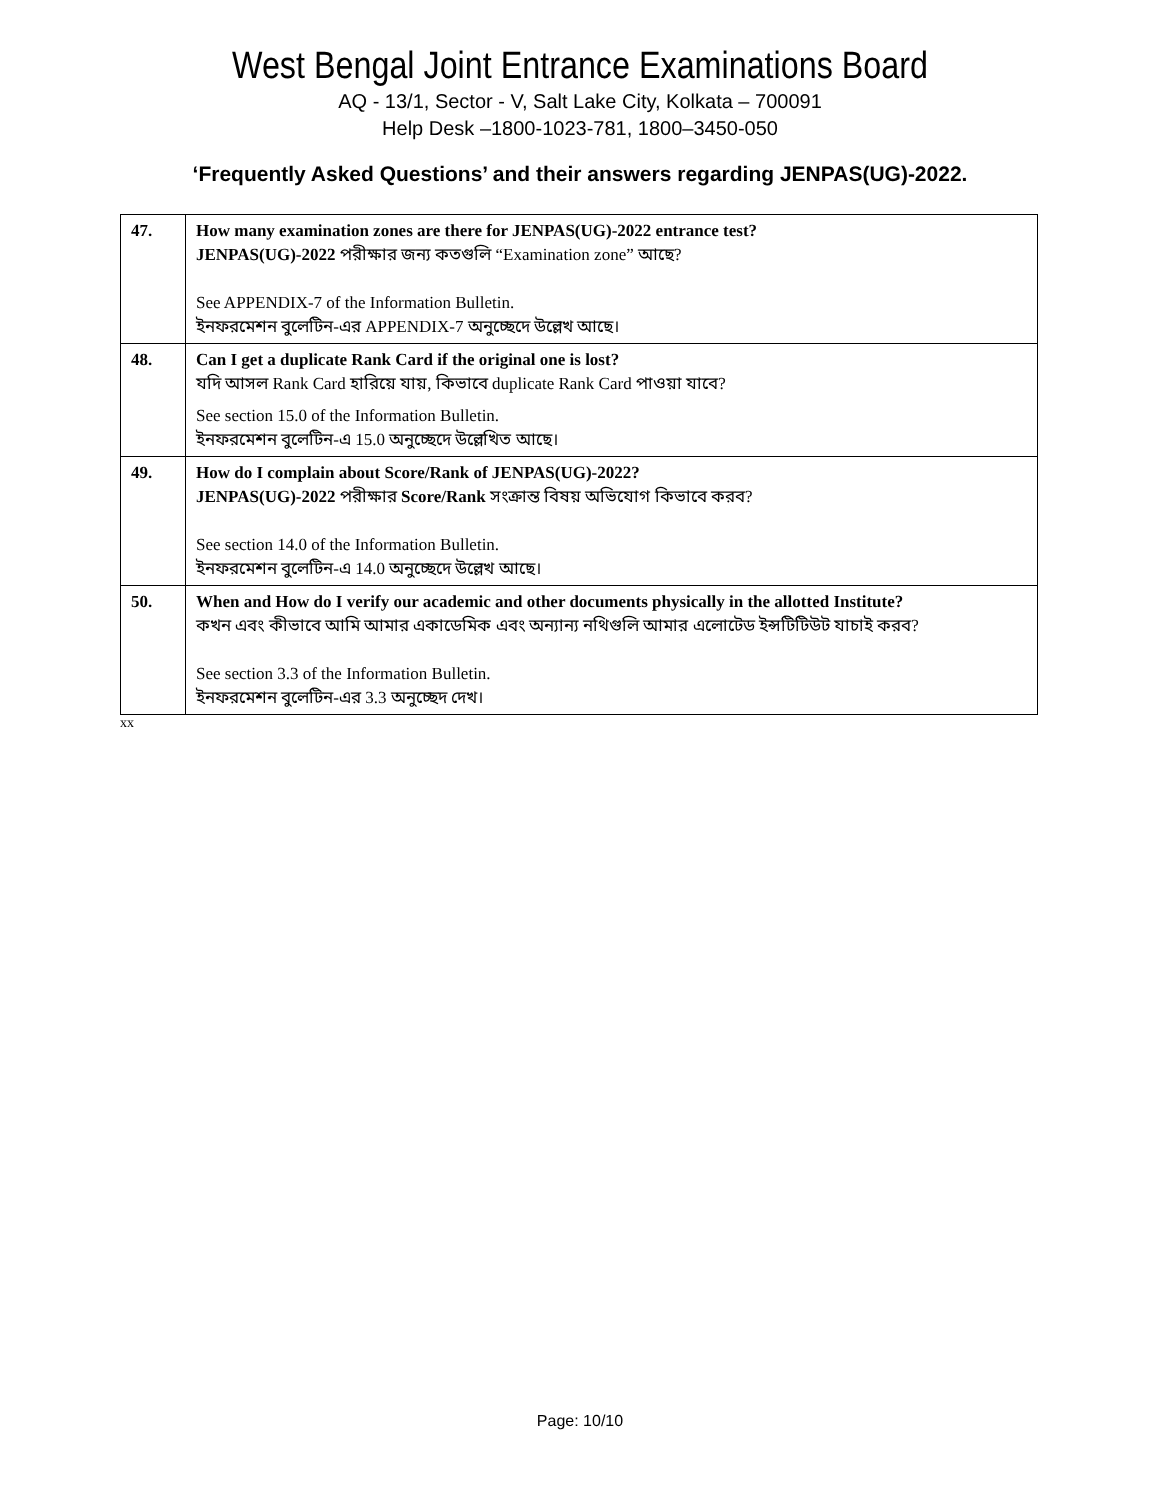West Bengal Joint Entrance Examinations Board
AQ - 13/1, Sector - V, Salt Lake City, Kolkata – 700091
Help Desk –1800-1023-781, 1800–3450-050
‘Frequently Asked Questions’ and their answers regarding JENPAS(UG)-2022.
| 47. | How many examination zones are there for JENPAS(UG)-2022 entrance test? JENPAS(UG)-2022 পরীক্ষার জন্য কতগুলি “Examination zone” আছে? See APPENDIX-7 of the Information Bulletin. ইনফরমেশন বুলেটিন-এর APPENDIX-7 অনুচ্ছেদে উল্লেখ আছে। |
| 48. | Can I get a duplicate Rank Card if the original one is lost? যদি আসল Rank Card হারিয়ে যায়, কিভাবে duplicate Rank Card পাওয়া যাবে? See section 15.0 of the Information Bulletin. ইনফরমেশন বুলেটিন-এ 15.0 অনুচ্ছেদে উল্লেখিত আছে। |
| 49. | How do I complain about Score/Rank of JENPAS(UG)-2022? JENPAS(UG)-2022 পরীক্ষার Score/Rank সংক্রান্ত বিষয় অভিযোগ কিভাবে করব? See section 14.0 of the Information Bulletin. ইনফরমেশন বুলেটিন-এ 14.0 অনুচ্ছেদে উল্লেখ আছে। |
| 50. | When and How do I verify our academic and other documents physically in the allotted Institute? কখন এবং কীভাবে আমি আমার একাডেমিক এবং অন্যান্য নথিগুলি আমার এলোটেড ইন্সটিটিউট যাচাই করব? See section 3.3 of the Information Bulletin. ইনফরমেশন বুলেটিন-এর 3.3 অনুচ্ছেদ দেখ। |
xx
Page: 10/10